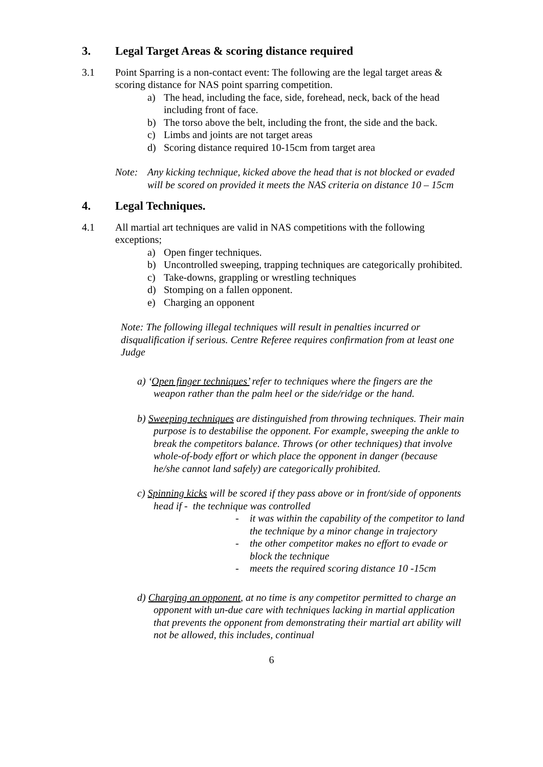3. Legal Target Areas & scoring distance required
3.1 Point Sparring is a non-contact event: The following are the legal target areas & scoring distance for NAS point sparring competition.
a) The head, including the face, side, forehead, neck, back of the head including front of face.
b) The torso above the belt, including the front, the side and the back.
c) Limbs and joints are not target areas
d) Scoring distance required 10-15cm from target area
Note: Any kicking technique, kicked above the head that is not blocked or evaded will be scored on provided it meets the NAS criteria on distance 10 – 15cm
4. Legal Techniques.
4.1 All martial art techniques are valid in NAS competitions with the following exceptions;
a) Open finger techniques.
b) Uncontrolled sweeping, trapping techniques are categorically prohibited.
c) Take-downs, grappling or wrestling techniques
d) Stomping on a fallen opponent.
e) Charging an opponent
Note: The following illegal techniques will result in penalties incurred or disqualification if serious. Centre Referee requires confirmation from at least one Judge
a) ‘Open finger techniques’ refer to techniques where the fingers are the weapon rather than the palm heel or the side/ridge or the hand.
b) Sweeping techniques are distinguished from throwing techniques. Their main purpose is to destabilise the opponent. For example, sweeping the ankle to break the competitors balance. Throws (or other techniques) that involve whole-of-body effort or which place the opponent in danger (because he/she cannot land safely) are categorically prohibited.
c) Spinning kicks will be scored if they pass above or in front/side of opponents head if - the technique was controlled
- it was within the capability of the competitor to land the technique by a minor change in trajectory
- the other competitor makes no effort to evade or block the technique
- meets the required scoring distance 10 -15cm
d) Charging an opponent, at no time is any competitor permitted to charge an opponent with un-due care with techniques lacking in martial application that prevents the opponent from demonstrating their martial art ability will not be allowed, this includes, continual
6